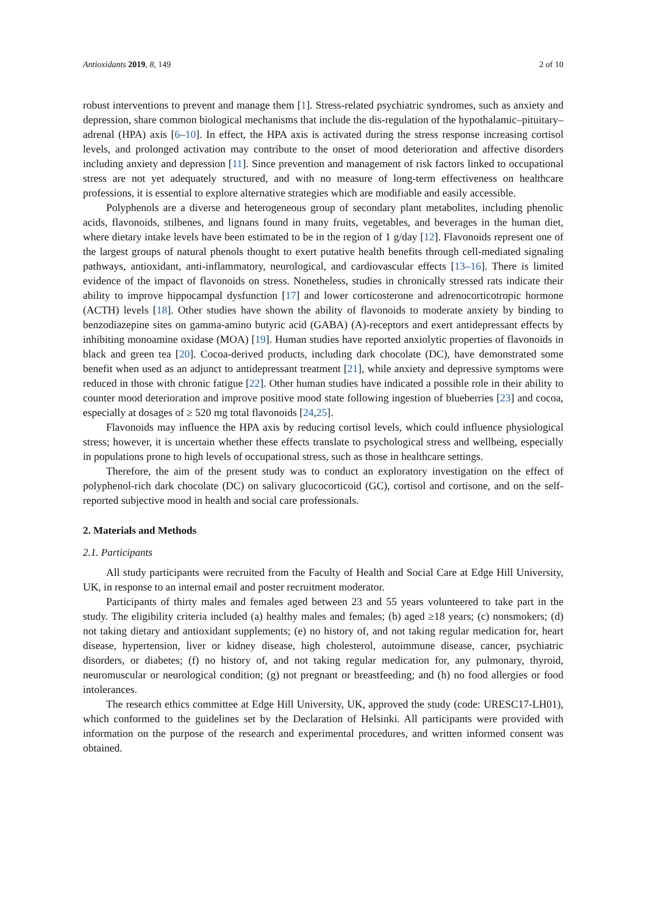Antioxidants 2019, 8, 149 2 of 10
robust interventions to prevent and manage them [1]. Stress-related psychiatric syndromes, such as anxiety and depression, share common biological mechanisms that include the dis-regulation of the hypothalamic–pituitary–adrenal (HPA) axis [6–10]. In effect, the HPA axis is activated during the stress response increasing cortisol levels, and prolonged activation may contribute to the onset of mood deterioration and affective disorders including anxiety and depression [11]. Since prevention and management of risk factors linked to occupational stress are not yet adequately structured, and with no measure of long-term effectiveness on healthcare professions, it is essential to explore alternative strategies which are modifiable and easily accessible.
Polyphenols are a diverse and heterogeneous group of secondary plant metabolites, including phenolic acids, flavonoids, stilbenes, and lignans found in many fruits, vegetables, and beverages in the human diet, where dietary intake levels have been estimated to be in the region of 1 g/day [12]. Flavonoids represent one of the largest groups of natural phenols thought to exert putative health benefits through cell-mediated signaling pathways, antioxidant, anti-inflammatory, neurological, and cardiovascular effects [13–16]. There is limited evidence of the impact of flavonoids on stress. Nonetheless, studies in chronically stressed rats indicate their ability to improve hippocampal dysfunction [17] and lower corticosterone and adrenocorticotropic hormone (ACTH) levels [18]. Other studies have shown the ability of flavonoids to moderate anxiety by binding to benzodiazepine sites on gamma-amino butyric acid (GABA) (A)-receptors and exert antidepressant effects by inhibiting monoamine oxidase (MOA) [19]. Human studies have reported anxiolytic properties of flavonoids in black and green tea [20]. Cocoa-derived products, including dark chocolate (DC), have demonstrated some benefit when used as an adjunct to antidepressant treatment [21], while anxiety and depressive symptoms were reduced in those with chronic fatigue [22]. Other human studies have indicated a possible role in their ability to counter mood deterioration and improve positive mood state following ingestion of blueberries [23] and cocoa, especially at dosages of ≥ 520 mg total flavonoids [24,25].
Flavonoids may influence the HPA axis by reducing cortisol levels, which could influence physiological stress; however, it is uncertain whether these effects translate to psychological stress and wellbeing, especially in populations prone to high levels of occupational stress, such as those in healthcare settings.
Therefore, the aim of the present study was to conduct an exploratory investigation on the effect of polyphenol-rich dark chocolate (DC) on salivary glucocorticoid (GC), cortisol and cortisone, and on the self-reported subjective mood in health and social care professionals.
2. Materials and Methods
2.1. Participants
All study participants were recruited from the Faculty of Health and Social Care at Edge Hill University, UK, in response to an internal email and poster recruitment moderator.
Participants of thirty males and females aged between 23 and 55 years volunteered to take part in the study. The eligibility criteria included (a) healthy males and females; (b) aged ≥18 years; (c) nonsmokers; (d) not taking dietary and antioxidant supplements; (e) no history of, and not taking regular medication for, heart disease, hypertension, liver or kidney disease, high cholesterol, autoimmune disease, cancer, psychiatric disorders, or diabetes; (f) no history of, and not taking regular medication for, any pulmonary, thyroid, neuromuscular or neurological condition; (g) not pregnant or breastfeeding; and (h) no food allergies or food intolerances.
The research ethics committee at Edge Hill University, UK, approved the study (code: URESC17-LH01), which conformed to the guidelines set by the Declaration of Helsinki. All participants were provided with information on the purpose of the research and experimental procedures, and written informed consent was obtained.